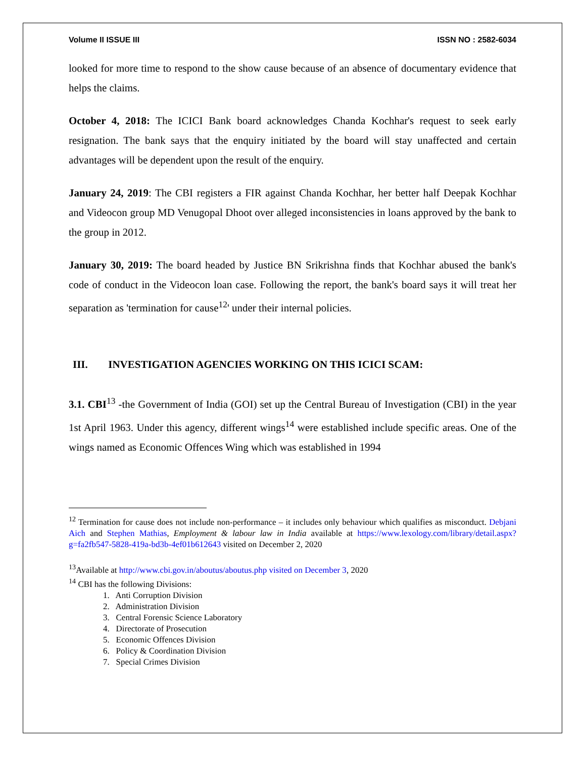Volume II ISSUE III ISSN NO : 2582-6034
looked for more time to respond to the show cause because of an absence of documentary evidence that helps the claims.
October 4, 2018: The ICICI Bank board acknowledges Chanda Kochhar's request to seek early resignation. The bank says that the enquiry initiated by the board will stay unaffected and certain advantages will be dependent upon the result of the enquiry.
January 24, 2019: The CBI registers a FIR against Chanda Kochhar, her better half Deepak Kochhar and Videocon group MD Venugopal Dhoot over alleged inconsistencies in loans approved by the bank to the group in 2012.
January 30, 2019: The board headed by Justice BN Srikrishna finds that Kochhar abused the bank's code of conduct in the Videocon loan case. Following the report, the bank's board says it will treat her separation as 'termination for cause<sup>12</sup>' under their internal policies.
III. INVESTIGATION AGENCIES WORKING ON THIS ICICI SCAM:
3.1. CBI<sup>13</sup> -the Government of India (GOI) set up the Central Bureau of Investigation (CBI) in the year 1st April 1963. Under this agency, different wings<sup>14</sup> were established include specific areas. One of the wings named as Economic Offences Wing which was established in 1994
<sup>12</sup> Termination for cause does not include non-performance – it includes only behaviour which qualifies as misconduct. Debjani Aich and Stephen Mathias, Employment & labour law in India available at https://www.lexology.com/library/detail.aspx?g=fa2fb547-5828-419a-bd3b-4ef01b612643 visited on December 2, 2020
<sup>13</sup> Available at http://www.cbi.gov.in/aboutus/aboutus.php visited on December 3, 2020
<sup>14</sup> CBI has the following Divisions:
1. Anti Corruption Division
2. Administration Division
3. Central Forensic Science Laboratory
4. Directorate of Prosecution
5. Economic Offences Division
6. Policy & Coordination Division
7. Special Crimes Division